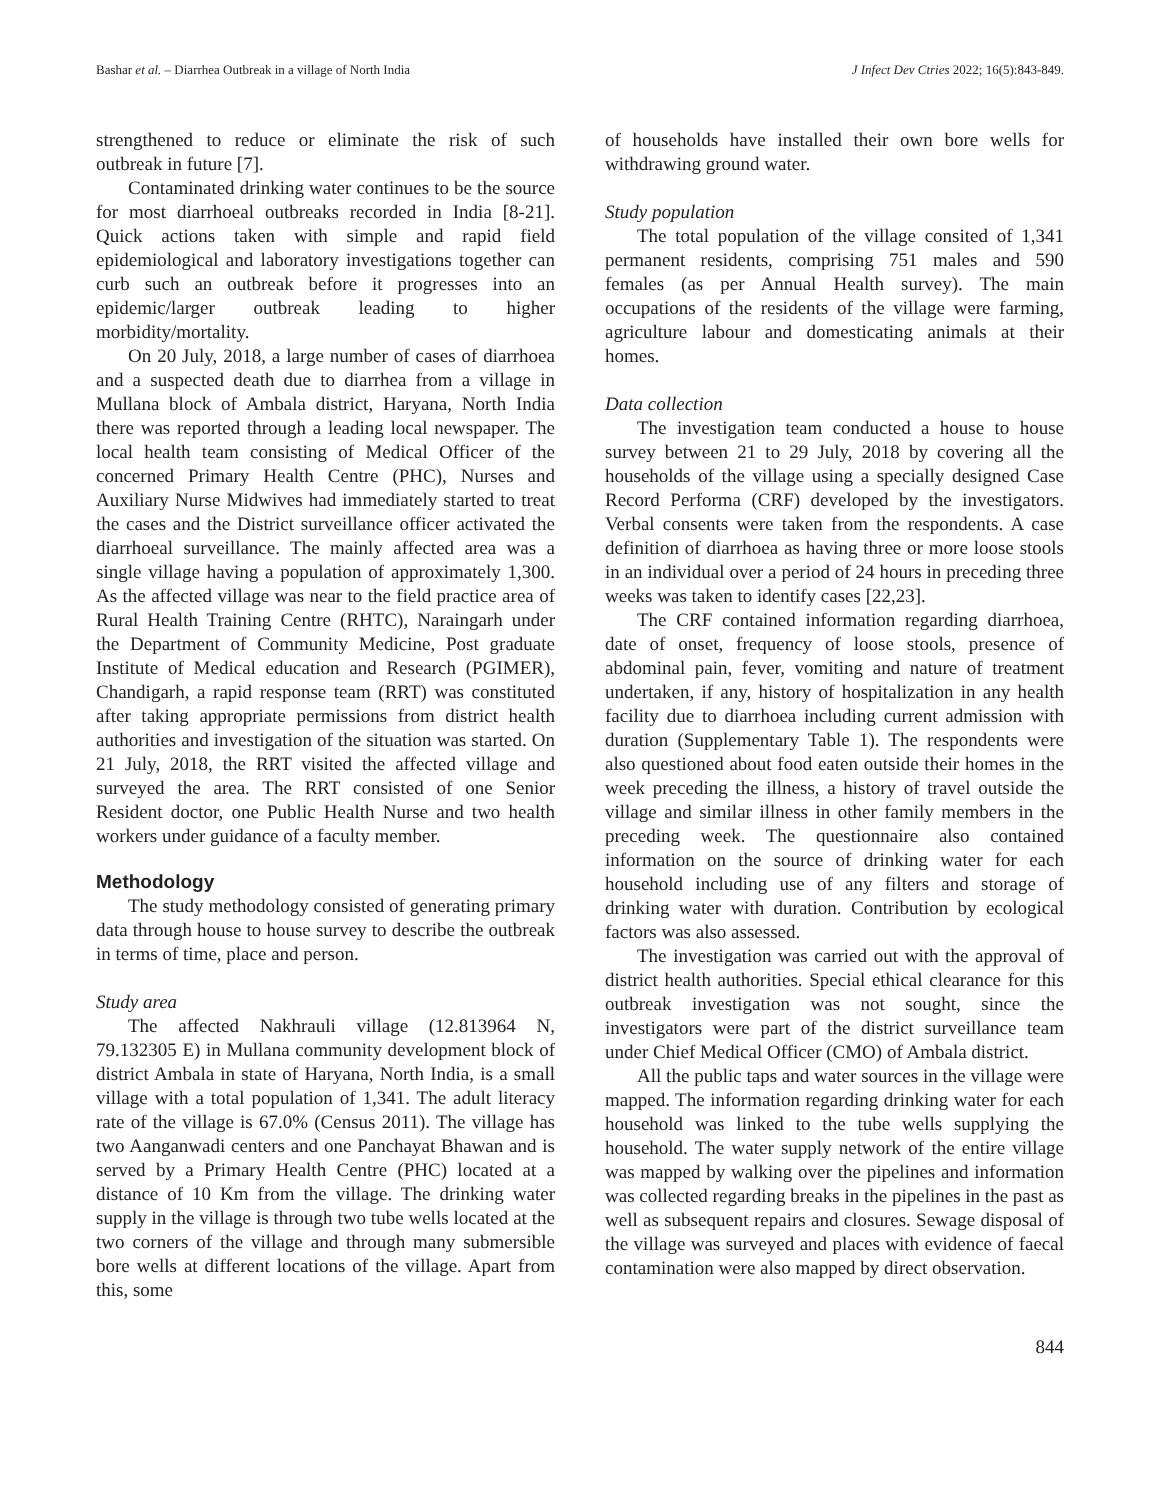Bashar et al. – Diarrhea Outbreak in a village of North India J Infect Dev Ctries 2022; 16(5):843-849.
strengthened to reduce or eliminate the risk of such outbreak in future [7].
Contaminated drinking water continues to be the source for most diarrhoeal outbreaks recorded in India [8-21]. Quick actions taken with simple and rapid field epidemiological and laboratory investigations together can curb such an outbreak before it progresses into an epidemic/larger outbreak leading to higher morbidity/mortality.
On 20 July, 2018, a large number of cases of diarrhoea and a suspected death due to diarrhea from a village in Mullana block of Ambala district, Haryana, North India there was reported through a leading local newspaper. The local health team consisting of Medical Officer of the concerned Primary Health Centre (PHC), Nurses and Auxiliary Nurse Midwives had immediately started to treat the cases and the District surveillance officer activated the diarrhoeal surveillance. The mainly affected area was a single village having a population of approximately 1,300. As the affected village was near to the field practice area of Rural Health Training Centre (RHTC), Naraingarh under the Department of Community Medicine, Post graduate Institute of Medical education and Research (PGIMER), Chandigarh, a rapid response team (RRT) was constituted after taking appropriate permissions from district health authorities and investigation of the situation was started. On 21 July, 2018, the RRT visited the affected village and surveyed the area. The RRT consisted of one Senior Resident doctor, one Public Health Nurse and two health workers under guidance of a faculty member.
Methodology
The study methodology consisted of generating primary data through house to house survey to describe the outbreak in terms of time, place and person.
Study area
The affected Nakhrauli village (12.813964 N, 79.132305 E) in Mullana community development block of district Ambala in state of Haryana, North India, is a small village with a total population of 1,341. The adult literacy rate of the village is 67.0% (Census 2011). The village has two Aanganwadi centers and one Panchayat Bhawan and is served by a Primary Health Centre (PHC) located at a distance of 10 Km from the village. The drinking water supply in the village is through two tube wells located at the two corners of the village and through many submersible bore wells at different locations of the village. Apart from this, some
of households have installed their own bore wells for withdrawing ground water.
Study population
The total population of the village consited of 1,341 permanent residents, comprising 751 males and 590 females (as per Annual Health survey). The main occupations of the residents of the village were farming, agriculture labour and domesticating animals at their homes.
Data collection
The investigation team conducted a house to house survey between 21 to 29 July, 2018 by covering all the households of the village using a specially designed Case Record Performa (CRF) developed by the investigators. Verbal consents were taken from the respondents. A case definition of diarrhoea as having three or more loose stools in an individual over a period of 24 hours in preceding three weeks was taken to identify cases [22,23].
The CRF contained information regarding diarrhoea, date of onset, frequency of loose stools, presence of abdominal pain, fever, vomiting and nature of treatment undertaken, if any, history of hospitalization in any health facility due to diarrhoea including current admission with duration (Supplementary Table 1). The respondents were also questioned about food eaten outside their homes in the week preceding the illness, a history of travel outside the village and similar illness in other family members in the preceding week. The questionnaire also contained information on the source of drinking water for each household including use of any filters and storage of drinking water with duration. Contribution by ecological factors was also assessed.
The investigation was carried out with the approval of district health authorities. Special ethical clearance for this outbreak investigation was not sought, since the investigators were part of the district surveillance team under Chief Medical Officer (CMO) of Ambala district.
All the public taps and water sources in the village were mapped. The information regarding drinking water for each household was linked to the tube wells supplying the household. The water supply network of the entire village was mapped by walking over the pipelines and information was collected regarding breaks in the pipelines in the past as well as subsequent repairs and closures. Sewage disposal of the village was surveyed and places with evidence of faecal contamination were also mapped by direct observation.
844